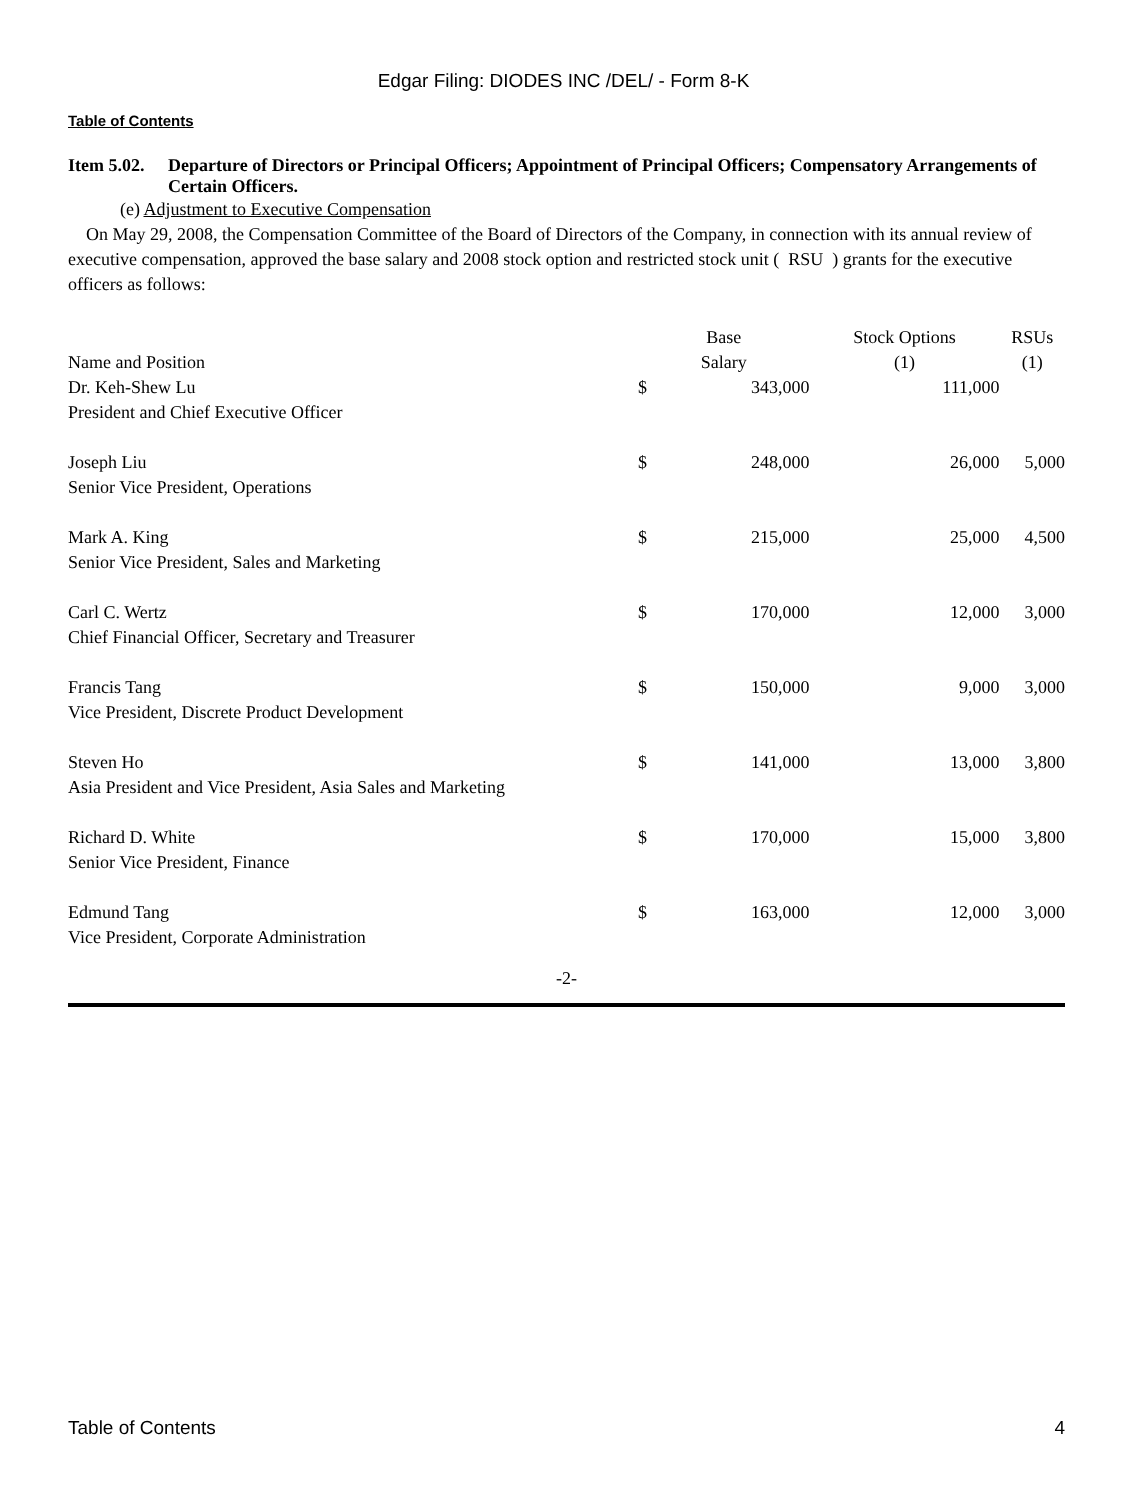Edgar Filing: DIODES INC /DEL/ - Form 8-K
Table of Contents
Item 5.02. Departure of Directors or Principal Officers; Appointment of Principal Officers; Compensatory Arrangements of Certain Officers.
(e) Adjustment to Executive Compensation
On May 29, 2008, the Compensation Committee of the Board of Directors of the Company, in connection with its annual review of executive compensation, approved the base salary and 2008 stock option and restricted stock unit ( RSU ) grants for the executive officers as follows:
| Name and Position | Base Salary | | Stock Options (1) | RSUs (1) |
| --- | --- | --- | --- | --- |
| Dr. Keh-Shew Lu | $ | 343,000 | 111,000 | |
| President and Chief Executive Officer | | | | |
| Joseph Liu | $ | 248,000 | 26,000 | 5,000 |
| Senior Vice President, Operations | | | | |
| Mark A. King | $ | 215,000 | 25,000 | 4,500 |
| Senior Vice President, Sales and Marketing | | | | |
| Carl C. Wertz | $ | 170,000 | 12,000 | 3,000 |
| Chief Financial Officer, Secretary and Treasurer | | | | |
| Francis Tang | $ | 150,000 | 9,000 | 3,000 |
| Vice President, Discrete Product Development | | | | |
| Steven Ho | $ | 141,000 | 13,000 | 3,800 |
| Asia President and Vice President, Asia Sales and Marketing | | | | |
| Richard D. White | $ | 170,000 | 15,000 | 3,800 |
| Senior Vice President, Finance | | | | |
| Edmund Tang | $ | 163,000 | 12,000 | 3,000 |
| Vice President, Corporate Administration | | | | |
-2-
Table of Contents 4